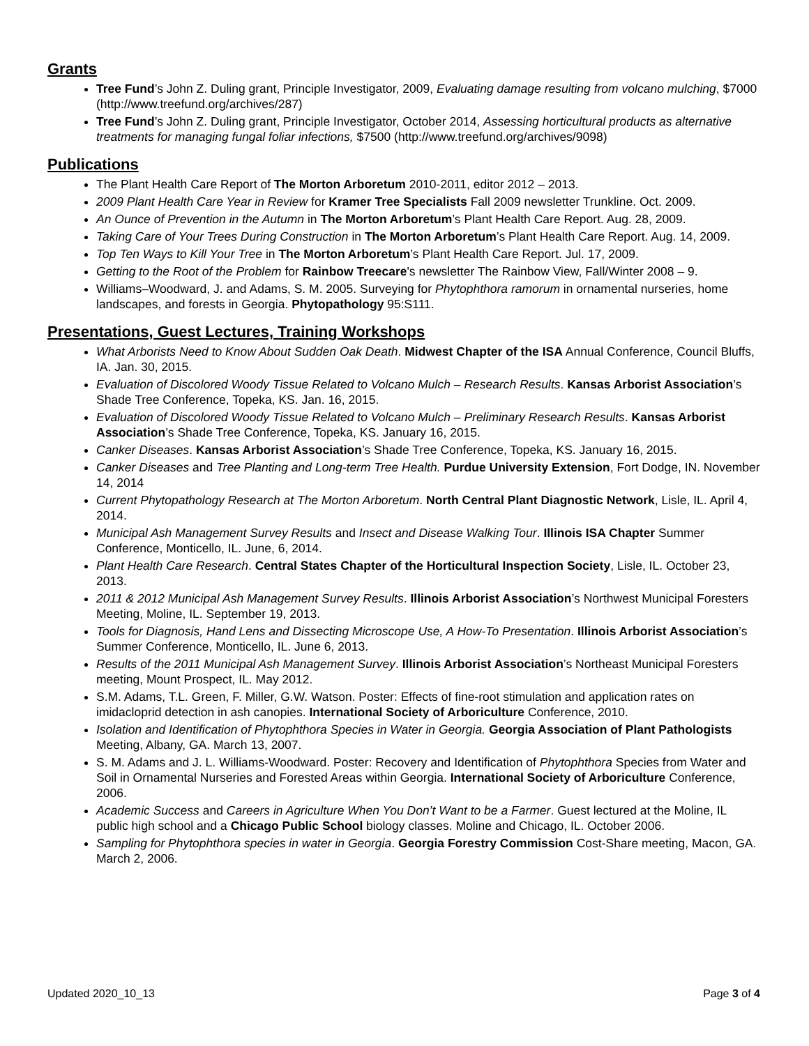Grants
Tree Fund’s John Z. Duling grant, Principle Investigator, 2009, Evaluating damage resulting from volcano mulching, $7000 (http://www.treefund.org/archives/287)
Tree Fund’s John Z. Duling grant, Principle Investigator, October 2014, Assessing horticultural products as alternative treatments for managing fungal foliar infections, $7500 (http://www.treefund.org/archives/9098)
Publications
The Plant Health Care Report of The Morton Arboretum 2010-2011, editor 2012 – 2013.
2009 Plant Health Care Year in Review for Kramer Tree Specialists Fall 2009 newsletter Trunkline. Oct. 2009.
An Ounce of Prevention in the Autumn in The Morton Arboretum’s Plant Health Care Report. Aug. 28, 2009.
Taking Care of Your Trees During Construction in The Morton Arboretum’s Plant Health Care Report. Aug. 14, 2009.
Top Ten Ways to Kill Your Tree in The Morton Arboretum’s Plant Health Care Report. Jul. 17, 2009.
Getting to the Root of the Problem for Rainbow Treecare's newsletter The Rainbow View, Fall/Winter 2008 – 9.
Williams–Woodward, J. and Adams, S. M. 2005. Surveying for Phytophthora ramorum in ornamental nurseries, home landscapes, and forests in Georgia. Phytopathology 95:S111.
Presentations, Guest Lectures, Training Workshops
What Arborists Need to Know About Sudden Oak Death. Midwest Chapter of the ISA Annual Conference, Council Bluffs, IA. Jan. 30, 2015.
Evaluation of Discolored Woody Tissue Related to Volcano Mulch – Research Results. Kansas Arborist Association’s Shade Tree Conference, Topeka, KS. Jan. 16, 2015.
Evaluation of Discolored Woody Tissue Related to Volcano Mulch – Preliminary Research Results. Kansas Arborist Association’s Shade Tree Conference, Topeka, KS. January 16, 2015.
Canker Diseases. Kansas Arborist Association’s Shade Tree Conference, Topeka, KS. January 16, 2015.
Canker Diseases and Tree Planting and Long-term Tree Health. Purdue University Extension, Fort Dodge, IN. November 14, 2014
Current Phytopathology Research at The Morton Arboretum. North Central Plant Diagnostic Network, Lisle, IL. April 4, 2014.
Municipal Ash Management Survey Results and Insect and Disease Walking Tour. Illinois ISA Chapter Summer Conference, Monticello, IL. June, 6, 2014.
Plant Health Care Research. Central States Chapter of the Horticultural Inspection Society, Lisle, IL. October 23, 2013.
2011 & 2012 Municipal Ash Management Survey Results. Illinois Arborist Association’s Northwest Municipal Foresters Meeting, Moline, IL. September 19, 2013.
Tools for Diagnosis, Hand Lens and Dissecting Microscope Use, A How-To Presentation. Illinois Arborist Association’s Summer Conference, Monticello, IL. June 6, 2013.
Results of the 2011 Municipal Ash Management Survey. Illinois Arborist Association’s Northeast Municipal Foresters meeting, Mount Prospect, IL. May 2012.
S.M. Adams, T.L. Green, F. Miller, G.W. Watson. Poster: Effects of fine-root stimulation and application rates on imidacloprid detection in ash canopies. International Society of Arboriculture Conference, 2010.
Isolation and Identification of Phytophthora Species in Water in Georgia. Georgia Association of Plant Pathologists Meeting, Albany, GA. March 13, 2007.
S. M. Adams and J. L. Williams-Woodward. Poster: Recovery and Identification of Phytophthora Species from Water and Soil in Ornamental Nurseries and Forested Areas within Georgia. International Society of Arboriculture Conference, 2006.
Academic Success and Careers in Agriculture When You Don’t Want to be a Farmer. Guest lectured at the Moline, IL public high school and a Chicago Public School biology classes. Moline and Chicago, IL. October 2006.
Sampling for Phytophthora species in water in Georgia. Georgia Forestry Commission Cost-Share meeting, Macon, GA. March 2, 2006.
Updated 2020_10_13 Page 3 of 4